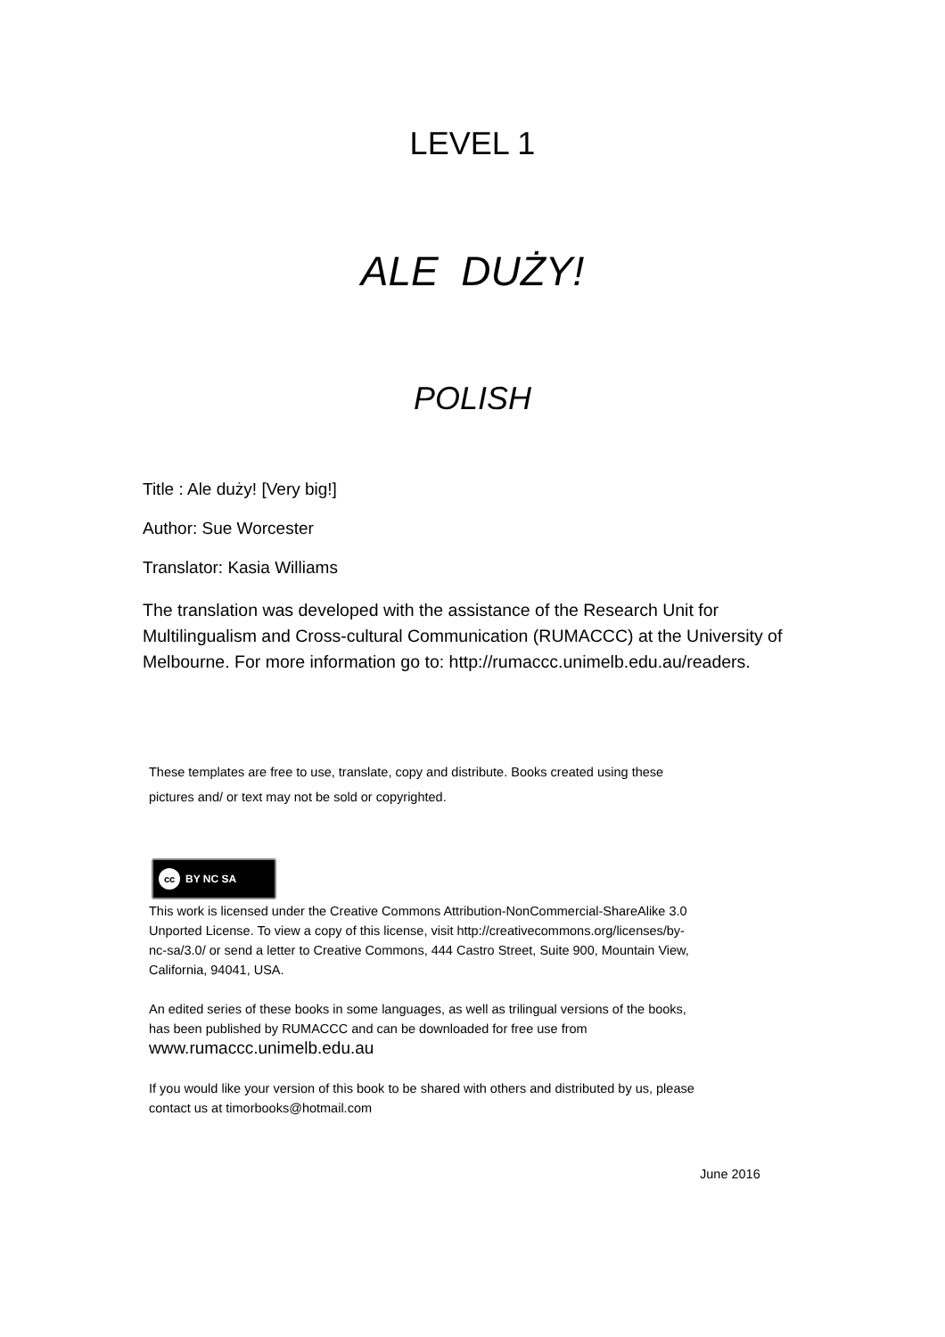LEVEL 1
ALE DUŻY!
POLISH
Title : Ale duży! [Very big!]
Author: Sue Worcester
Translator: Kasia Williams
The translation was developed with the assistance of the Research Unit for Multilingualism and Cross-cultural Communication (RUMACCC) at the University of Melbourne. For more information go to: http://rumaccc.unimelb.edu.au/readers.
These templates are free to use, translate, copy and distribute. Books created using these pictures and/ or text may not be sold or copyrighted.
cc BY NC SA
This work is licensed under the Creative Commons Attribution-NonCommercial-ShareAlike 3.0 Unported License. To view a copy of this license, visit http://creativecommons.org/licenses/by-nc-sa/3.0/ or send a letter to Creative Commons, 444 Castro Street, Suite 900, Mountain View, California, 94041, USA.
An edited series of these books in some languages, as well as trilingual versions of the books, has been published by RUMACCC and can be downloaded for free use from www.rumaccc.unimelb.edu.au
If you would like your version of this book to be shared with others and distributed by us, please contact us at timorbooks@hotmail.com
June 2016